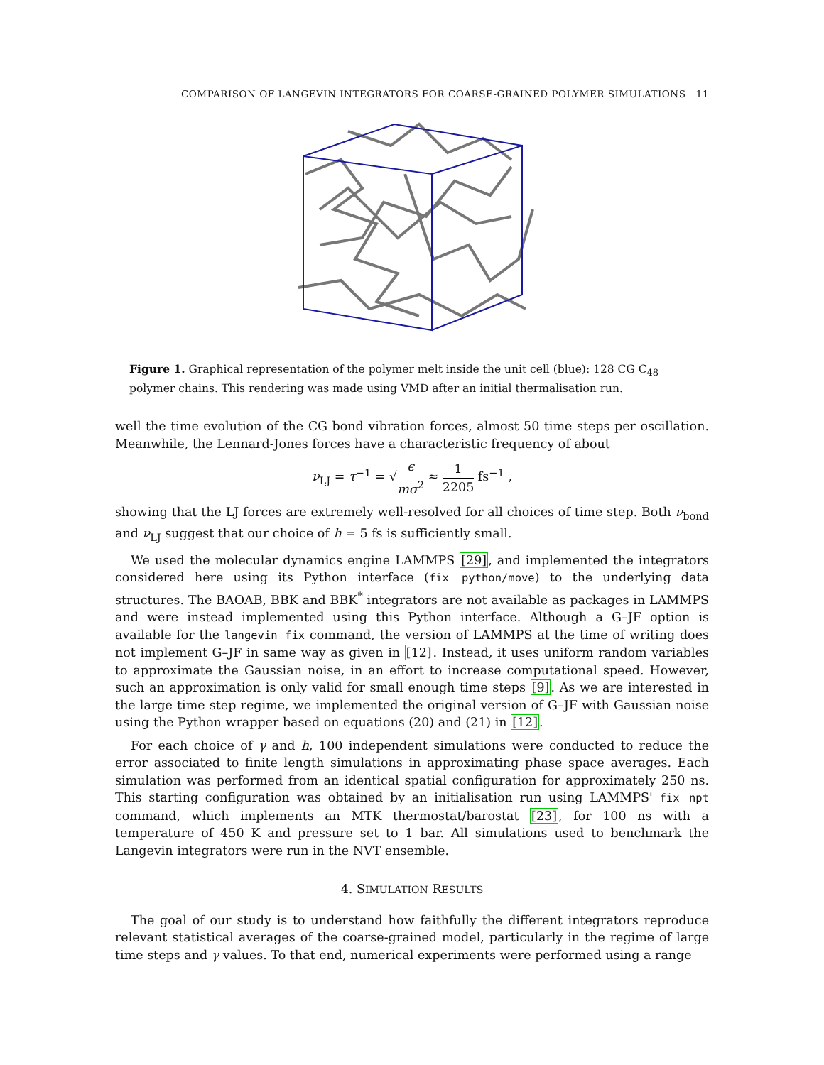COMPARISON OF LANGEVIN INTEGRATORS FOR COARSE-GRAINED POLYMER SIMULATIONS 11
Figure 1. Graphical representation of the polymer melt inside the unit cell (blue): 128 CG C<sub>48</sub> polymer chains. This rendering was made using VMD after an initial thermalisation run.
well the time evolution of the CG bond vibration forces, almost 50 time steps per oscillation. Meanwhile, the Lennard-Jones forces have a characteristic frequency of about
ν<sub>LJ</sub> = τ<sup>−1</sup> = √ϵ mσ<sup>2</sup> ≈ 1 2205 fs<sup>−1</sup> ,
showing that the LJ forces are extremely well-resolved for all choices of time step. Both ν<sub>bond</sub> and ν<sub>LJ</sub> suggest that our choice of h = 5 fs is sufficiently small.
We used the molecular dynamics engine LAMMPS [29], and implemented the integrators considered here using its Python interface (fix python/move) to the underlying data structures. The BAOAB, BBK and BBK<sup>*</sup> integrators are not available as packages in LAMMPS and were instead implemented using this Python interface. Although a G–JF option is available for the langevin fix command, the version of LAMMPS at the time of writing does not implement G–JF in same way as given in [12]. Instead, it uses uniform random variables to approximate the Gaussian noise, in an effort to increase computational speed. However, such an approximation is only valid for small enough time steps [9]. As we are interested in the large time step regime, we implemented the original version of G–JF with Gaussian noise using the Python wrapper based on equations (20) and (21) in [12].
For each choice of γ and h, 100 independent simulations were conducted to reduce the error associated to finite length simulations in approximating phase space averages. Each simulation was performed from an identical spatial configuration for approximately 250 ns. This starting configuration was obtained by an initialisation run using LAMMPS' fix npt command, which implements an MTK thermostat/barostat [23], for 100 ns with a temperature of 450 K and pressure set to 1 bar. All simulations used to benchmark the Langevin integrators were run in the NVT ensemble.
4. SIMULATION RESULTS
The goal of our study is to understand how faithfully the different integrators reproduce relevant statistical averages of the coarse-grained model, particularly in the regime of large time steps and γ values. To that end, numerical experiments were performed using a range